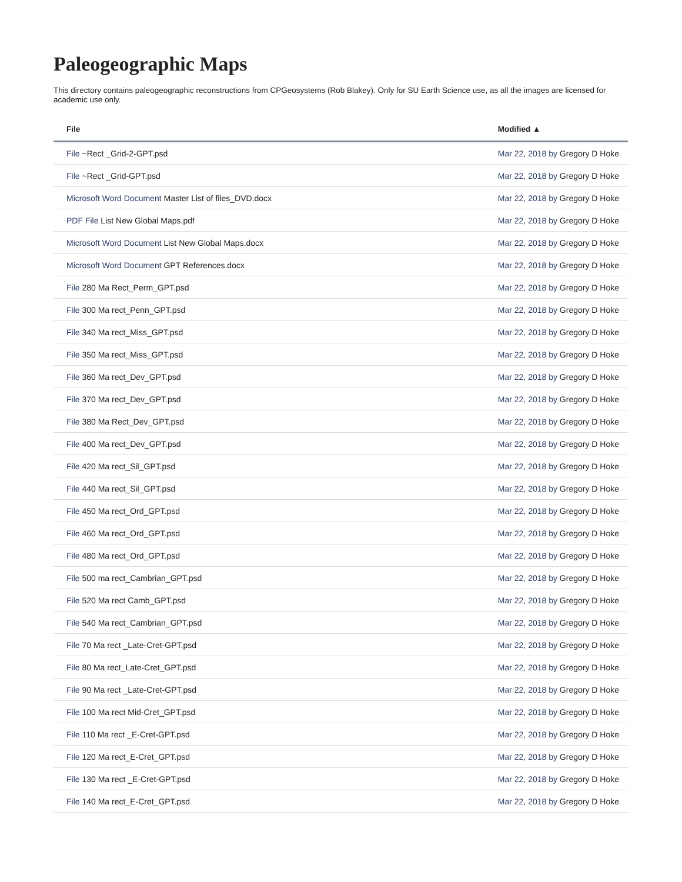Paleogeographic Maps
This directory contains paleogeographic reconstructions from CPGeosystems (Rob Blakey). Only for SU Earth Science use, as all the images are licensed for academic use only.
| File | Modified ▲ |
| --- | --- |
| File ~Rect _Grid-2-GPT.psd | Mar 22, 2018 by Gregory D Hoke |
| File ~Rect _Grid-GPT.psd | Mar 22, 2018 by Gregory D Hoke |
| Microsoft Word Document Master List of files_DVD.docx | Mar 22, 2018 by Gregory D Hoke |
| PDF File List New Global Maps.pdf | Mar 22, 2018 by Gregory D Hoke |
| Microsoft Word Document List New Global Maps.docx | Mar 22, 2018 by Gregory D Hoke |
| Microsoft Word Document GPT References.docx | Mar 22, 2018 by Gregory D Hoke |
| File 280 Ma Rect_Perm_GPT.psd | Mar 22, 2018 by Gregory D Hoke |
| File 300 Ma rect_Penn_GPT.psd | Mar 22, 2018 by Gregory D Hoke |
| File 340 Ma rect_Miss_GPT.psd | Mar 22, 2018 by Gregory D Hoke |
| File 350 Ma rect_Miss_GPT.psd | Mar 22, 2018 by Gregory D Hoke |
| File 360 Ma rect_Dev_GPT.psd | Mar 22, 2018 by Gregory D Hoke |
| File 370 Ma rect_Dev_GPT.psd | Mar 22, 2018 by Gregory D Hoke |
| File 380 Ma Rect_Dev_GPT.psd | Mar 22, 2018 by Gregory D Hoke |
| File 400 Ma rect_Dev_GPT.psd | Mar 22, 2018 by Gregory D Hoke |
| File 420 Ma rect_Sil_GPT.psd | Mar 22, 2018 by Gregory D Hoke |
| File 440 Ma rect_Sil_GPT.psd | Mar 22, 2018 by Gregory D Hoke |
| File 450 Ma rect_Ord_GPT.psd | Mar 22, 2018 by Gregory D Hoke |
| File 460 Ma rect_Ord_GPT.psd | Mar 22, 2018 by Gregory D Hoke |
| File 480 Ma rect_Ord_GPT.psd | Mar 22, 2018 by Gregory D Hoke |
| File 500 ma rect_Cambrian_GPT.psd | Mar 22, 2018 by Gregory D Hoke |
| File 520 Ma rect Camb_GPT.psd | Mar 22, 2018 by Gregory D Hoke |
| File 540 Ma rect_Cambrian_GPT.psd | Mar 22, 2018 by Gregory D Hoke |
| File 70 Ma rect _Late-Cret-GPT.psd | Mar 22, 2018 by Gregory D Hoke |
| File 80 Ma rect_Late-Cret_GPT.psd | Mar 22, 2018 by Gregory D Hoke |
| File 90 Ma rect _Late-Cret-GPT.psd | Mar 22, 2018 by Gregory D Hoke |
| File 100 Ma rect Mid-Cret_GPT.psd | Mar 22, 2018 by Gregory D Hoke |
| File 110 Ma rect _E-Cret-GPT.psd | Mar 22, 2018 by Gregory D Hoke |
| File 120 Ma rect_E-Cret_GPT.psd | Mar 22, 2018 by Gregory D Hoke |
| File 130 Ma rect _E-Cret-GPT.psd | Mar 22, 2018 by Gregory D Hoke |
| File 140 Ma rect_E-Cret_GPT.psd | Mar 22, 2018 by Gregory D Hoke |